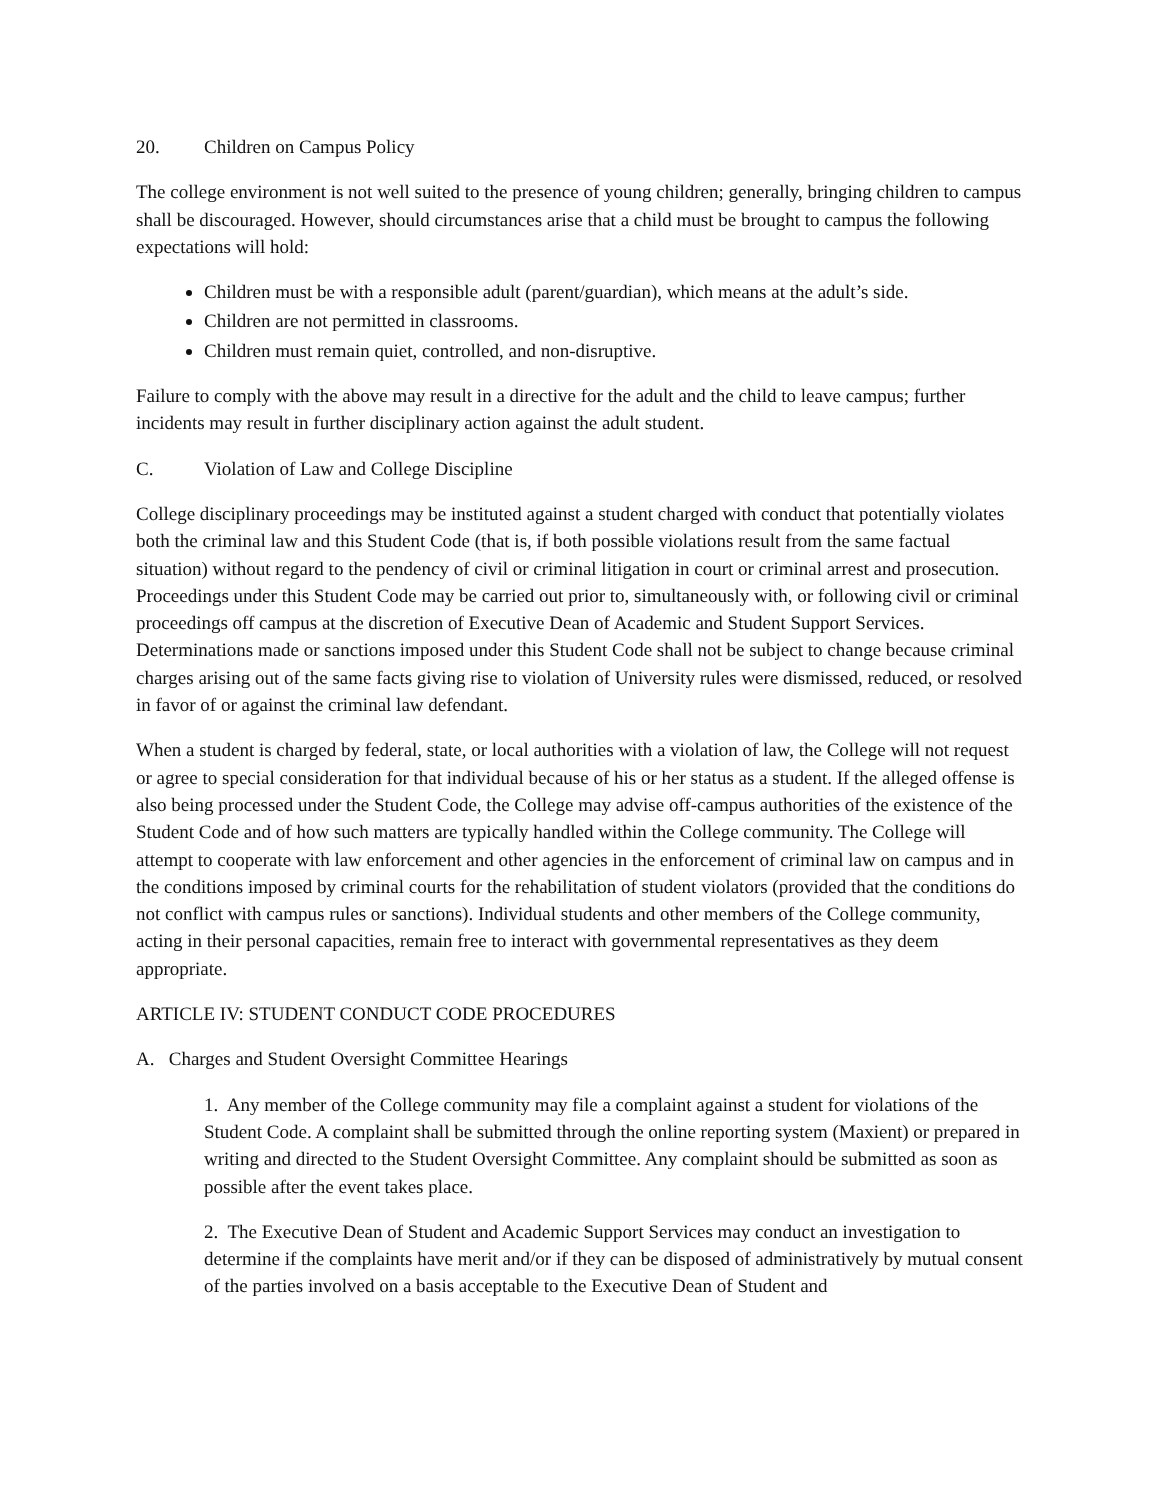20. Children on Campus Policy
The college environment is not well suited to the presence of young children; generally, bringing children to campus shall be discouraged. However, should circumstances arise that a child must be brought to campus the following expectations will hold:
Children must be with a responsible adult (parent/guardian), which means at the adult’s side.
Children are not permitted in classrooms.
Children must remain quiet, controlled, and non-disruptive.
Failure to comply with the above may result in a directive for the adult and the child to leave campus; further incidents may result in further disciplinary action against the adult student.
C. Violation of Law and College Discipline
College disciplinary proceedings may be instituted against a student charged with conduct that potentially violates both the criminal law and this Student Code (that is, if both possible violations result from the same factual situation) without regard to the pendency of civil or criminal litigation in court or criminal arrest and prosecution. Proceedings under this Student Code may be carried out prior to, simultaneously with, or following civil or criminal proceedings off campus at the discretion of Executive Dean of Academic and Student Support Services. Determinations made or sanctions imposed under this Student Code shall not be subject to change because criminal charges arising out of the same facts giving rise to violation of University rules were dismissed, reduced, or resolved in favor of or against the criminal law defendant.
When a student is charged by federal, state, or local authorities with a violation of law, the College will not request or agree to special consideration for that individual because of his or her status as a student. If the alleged offense is also being processed under the Student Code, the College may advise off-campus authorities of the existence of the Student Code and of how such matters are typically handled within the College community. The College will attempt to cooperate with law enforcement and other agencies in the enforcement of criminal law on campus and in the conditions imposed by criminal courts for the rehabilitation of student violators (provided that the conditions do not conflict with campus rules or sanctions). Individual students and other members of the College community, acting in their personal capacities, remain free to interact with governmental representatives as they deem appropriate.
ARTICLE IV: STUDENT CONDUCT CODE PROCEDURES
A. Charges and Student Oversight Committee Hearings
1. Any member of the College community may file a complaint against a student for violations of the Student Code. A complaint shall be submitted through the online reporting system (Maxient) or prepared in writing and directed to the Student Oversight Committee. Any complaint should be submitted as soon as possible after the event takes place.
2. The Executive Dean of Student and Academic Support Services may conduct an investigation to determine if the complaints have merit and/or if they can be disposed of administratively by mutual consent of the parties involved on a basis acceptable to the Executive Dean of Student and